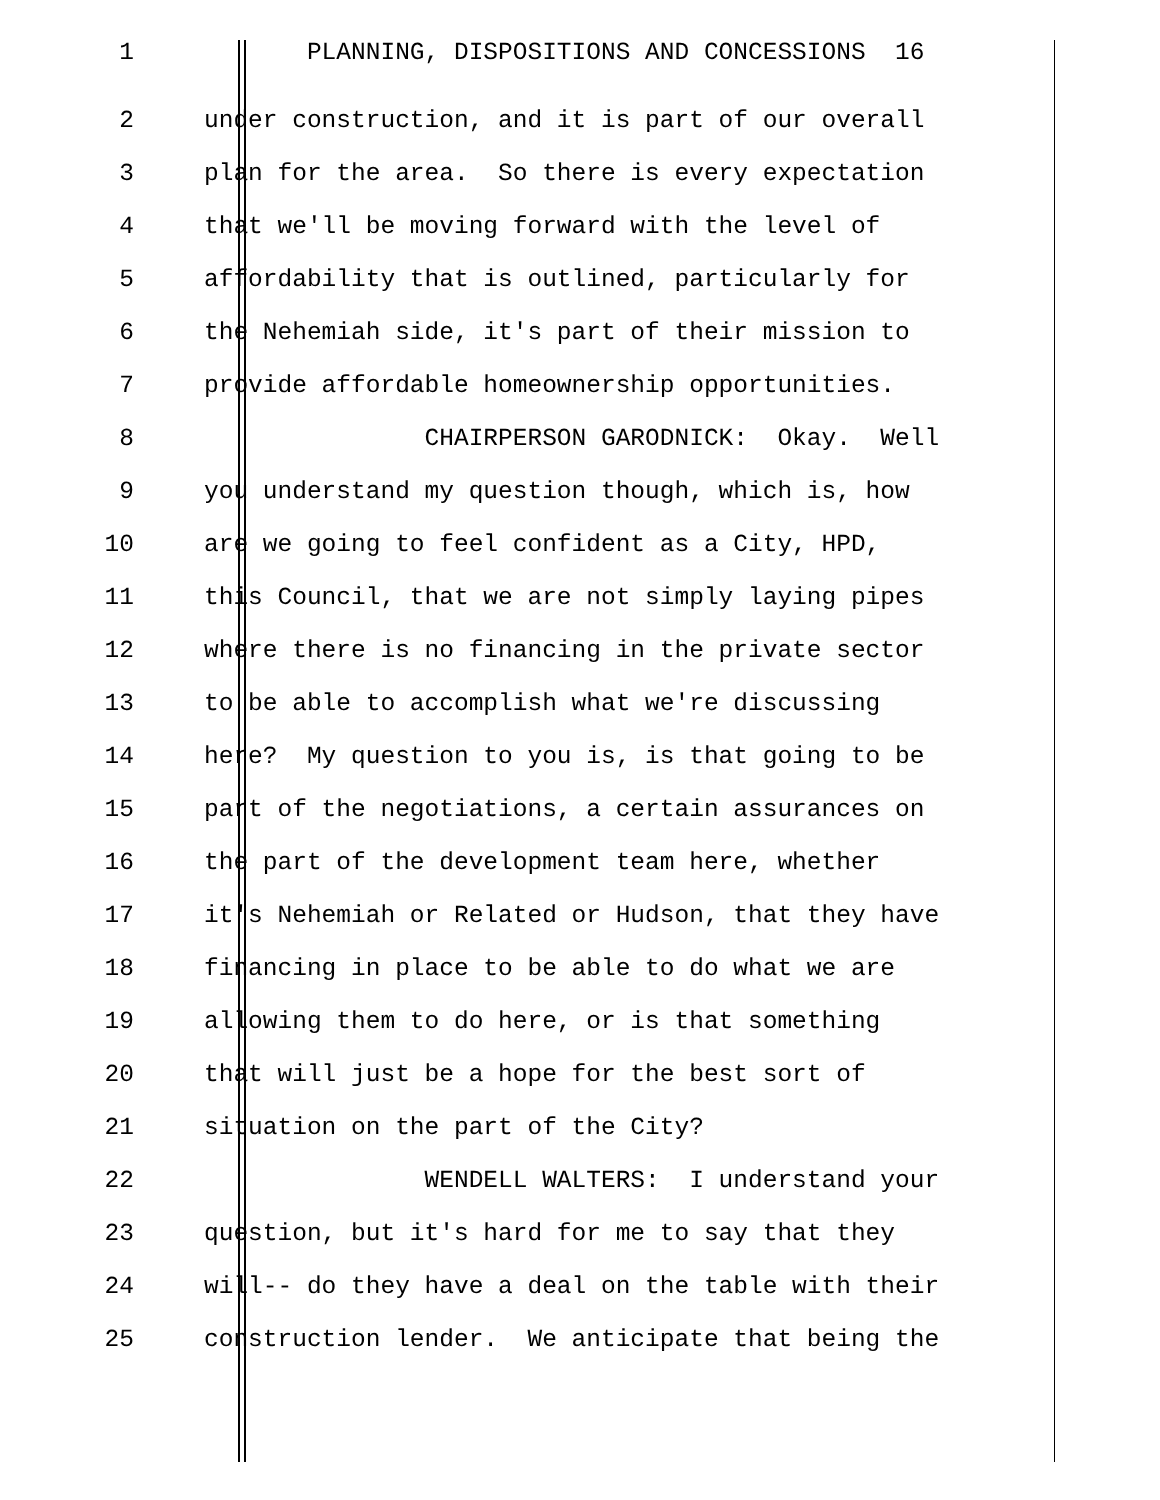1 PLANNING, DISPOSITIONS AND CONCESSIONS 16
2 under construction, and it is part of our overall
3 plan for the area. So there is every expectation
4 that we'll be moving forward with the level of
5 affordability that is outlined, particularly for
6 the Nehemiah side, it's part of their mission to
7 provide affordable homeownership opportunities.
8 CHAIRPERSON GARODNICK: Okay. Well
9 you understand my question though, which is, how
10 are we going to feel confident as a City, HPD,
11 this Council, that we are not simply laying pipes
12 where there is no financing in the private sector
13 to be able to accomplish what we're discussing
14 here? My question to you is, is that going to be
15 part of the negotiations, a certain assurances on
16 the part of the development team here, whether
17 it's Nehemiah or Related or Hudson, that they have
18 financing in place to be able to do what we are
19 allowing them to do here, or is that something
20 that will just be a hope for the best sort of
21 situation on the part of the City?
22 WENDELL WALTERS: I understand your
23 question, but it's hard for me to say that they
24 will-- do they have a deal on the table with their
25 construction lender. We anticipate that being the